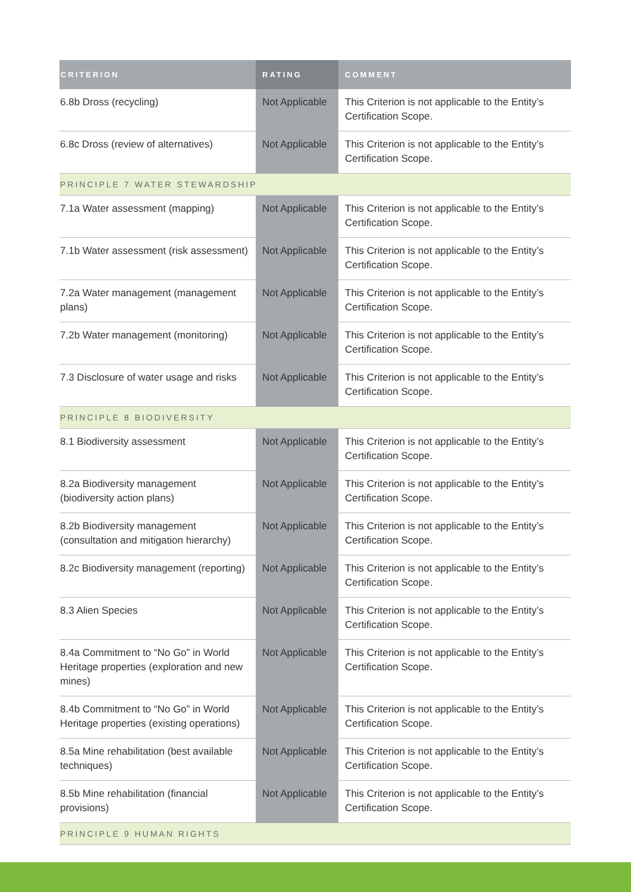| CRITERION | RATING | COMMENT |
| --- | --- | --- |
| 6.8b Dross (recycling) | Not Applicable | This Criterion is not applicable to the Entity’s Certification Scope. |
| 6.8c Dross (review of alternatives) | Not Applicable | This Criterion is not applicable to the Entity’s Certification Scope. |
| PRINCIPLE 7 WATER STEWARDSHIP | | |
| 7.1a Water assessment (mapping) | Not Applicable | This Criterion is not applicable to the Entity’s Certification Scope. |
| 7.1b Water assessment (risk assessment) | Not Applicable | This Criterion is not applicable to the Entity’s Certification Scope. |
| 7.2a Water management (management plans) | Not Applicable | This Criterion is not applicable to the Entity’s Certification Scope. |
| 7.2b Water management (monitoring) | Not Applicable | This Criterion is not applicable to the Entity’s Certification Scope. |
| 7.3 Disclosure of water usage and risks | Not Applicable | This Criterion is not applicable to the Entity’s Certification Scope. |
| PRINCIPLE 8 BIODIVERSITY | | |
| 8.1 Biodiversity assessment | Not Applicable | This Criterion is not applicable to the Entity’s Certification Scope. |
| 8.2a Biodiversity management (biodiversity action plans) | Not Applicable | This Criterion is not applicable to the Entity’s Certification Scope. |
| 8.2b Biodiversity management (consultation and mitigation hierarchy) | Not Applicable | This Criterion is not applicable to the Entity’s Certification Scope. |
| 8.2c Biodiversity management (reporting) | Not Applicable | This Criterion is not applicable to the Entity’s Certification Scope. |
| 8.3 Alien Species | Not Applicable | This Criterion is not applicable to the Entity’s Certification Scope. |
| 8.4a Commitment to “No Go” in World Heritage properties (exploration and new mines) | Not Applicable | This Criterion is not applicable to the Entity’s Certification Scope. |
| 8.4b Commitment to “No Go” in World Heritage properties (existing operations) | Not Applicable | This Criterion is not applicable to the Entity’s Certification Scope. |
| 8.5a Mine rehabilitation (best available techniques) | Not Applicable | This Criterion is not applicable to the Entity’s Certification Scope. |
| 8.5b Mine rehabilitation (financial provisions) | Not Applicable | This Criterion is not applicable to the Entity’s Certification Scope. |
| PRINCIPLE 9 HUMAN RIGHTS | | |